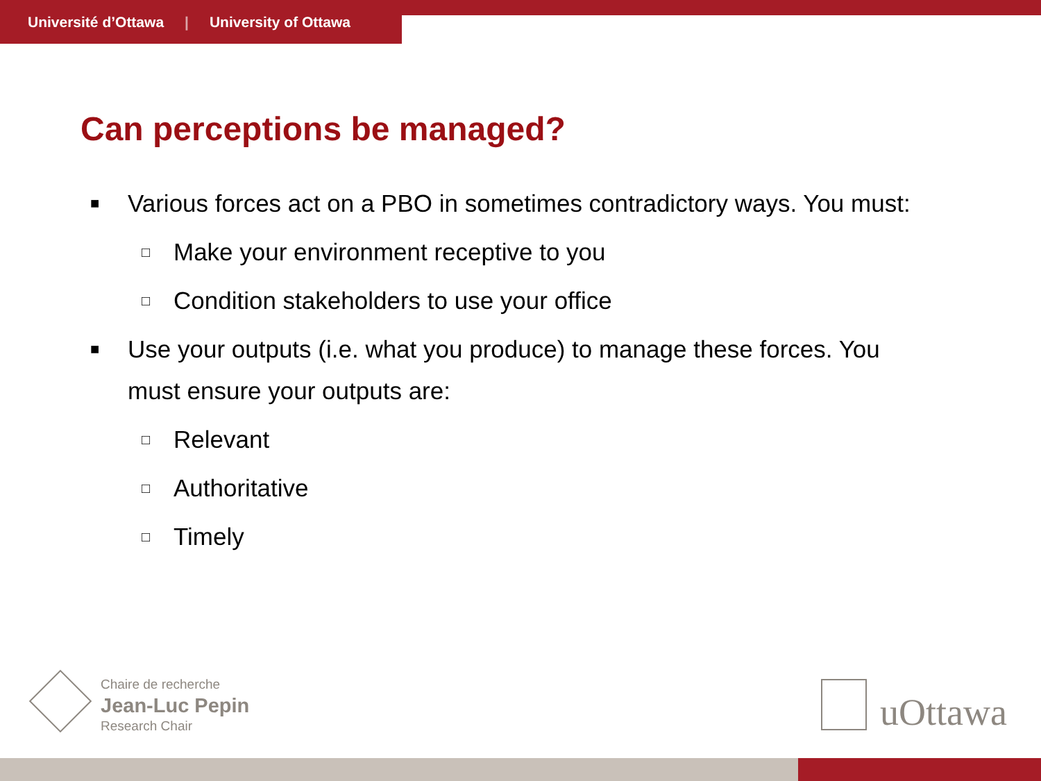Université d’Ottawa | University of Ottawa
Can perceptions be managed?
■ Various forces act on a PBO in sometimes contradictory ways. You must:
□ Make your environment receptive to you
□ Condition stakeholders to use your office
■ Use your outputs (i.e. what you produce) to manage these forces. You must ensure your outputs are:
□ Relevant
□ Authoritative
□ Timely
Chaire de recherche
Jean-Luc Pepin
Research Chair
uOttawa